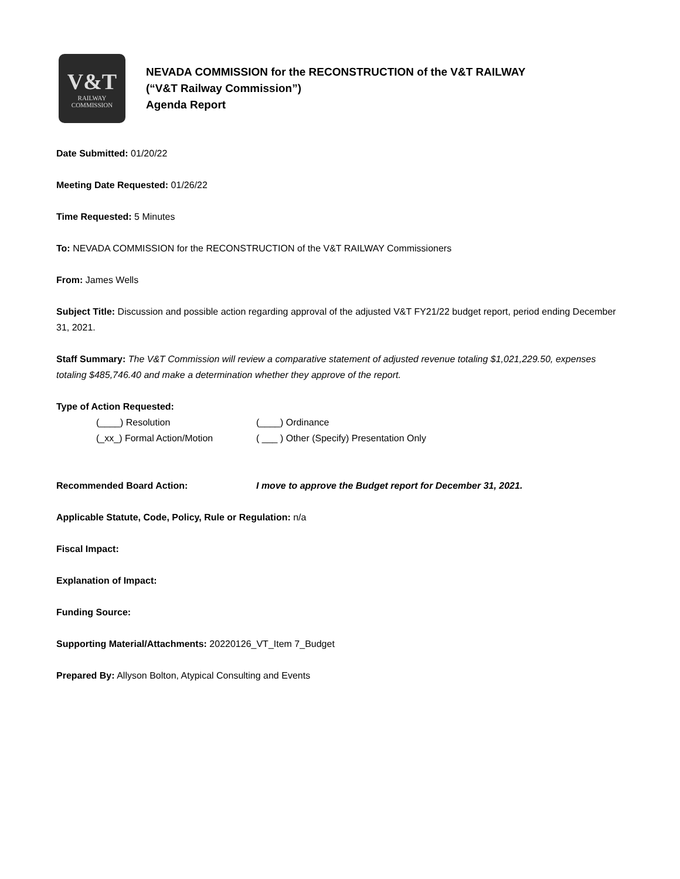V&T
RAILWAY
COMMISSION
NEVADA COMMISSION for the RECONSTRUCTION of the V&T RAILWAY
(“V&T Railway Commission”)
Agenda Report
Date Submitted: 01/20/22
Meeting Date Requested: 01/26/22
Time Requested: 5 Minutes
To: NEVADA COMMISSION for the RECONSTRUCTION of the V&T RAILWAY Commissioners
From: James Wells
Subject Title: Discussion and possible action regarding approval of the adjusted V&T FY21/22 budget report, period ending December 31, 2021.
Staff Summary: The V&T Commission will review a comparative statement of adjusted revenue totaling $1,021,229.50, expenses totaling $485,746.40 and make a determination whether they approve of the report.
Type of Action Requested:
(____) Resolution (____) Ordinance
(_xx_) Formal Action/Motion ( ___ ) Other (Specify) Presentation Only
Recommended Board Action: I move to approve the Budget report for December 31, 2021.
Applicable Statute, Code, Policy, Rule or Regulation: n/a
Fiscal Impact:
Explanation of Impact:
Funding Source:
Supporting Material/Attachments: 20220126_VT_Item 7_Budget
Prepared By: Allyson Bolton, Atypical Consulting and Events